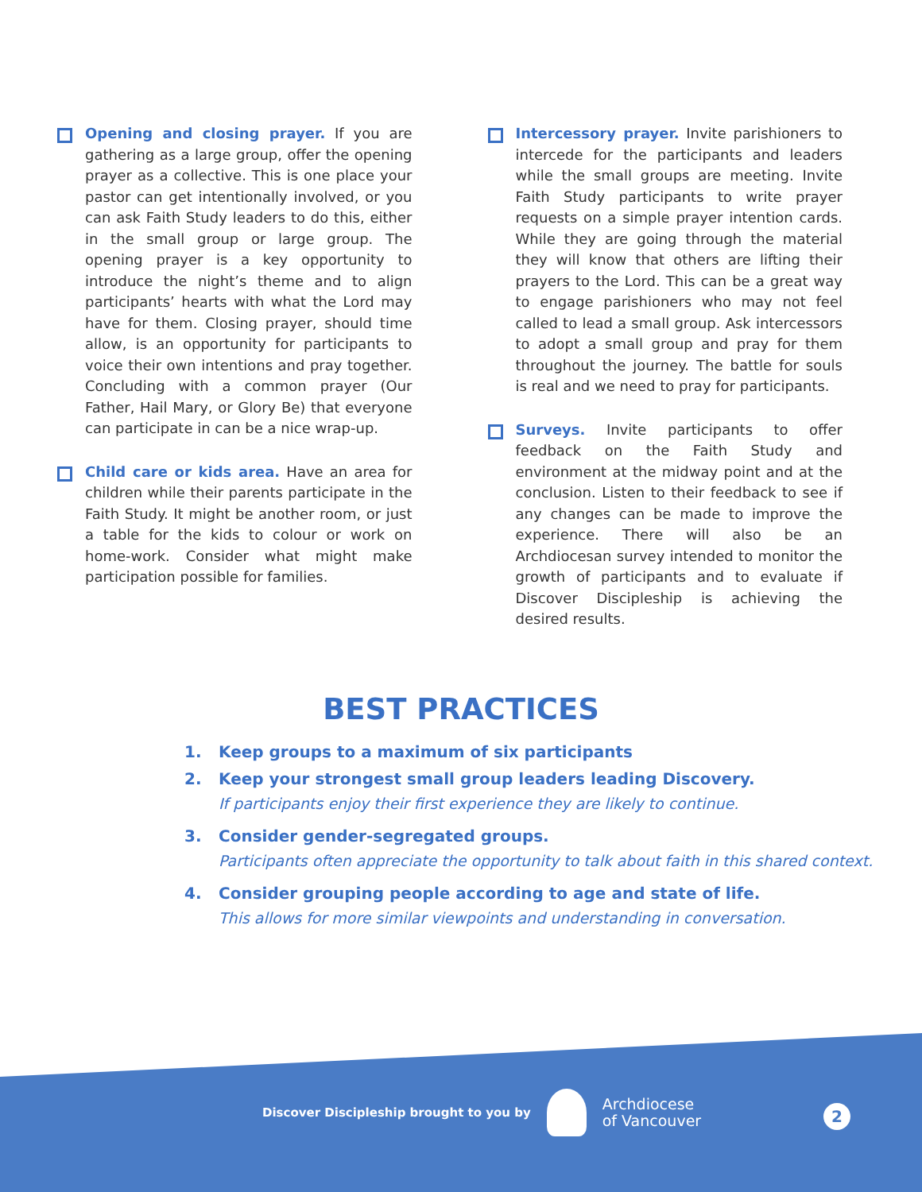Opening and closing prayer. If you are gathering as a large group, offer the opening prayer as a collective. This is one place your pastor can get intentionally involved, or you can ask Faith Study leaders to do this, either in the small group or large group. The opening prayer is a key opportunity to introduce the night’s theme and to align participants’ hearts with what the Lord may have for them. Closing prayer, should time allow, is an opportunity for participants to voice their own intentions and pray together. Concluding with a common prayer (Our Father, Hail Mary, or Glory Be) that everyone can participate in can be a nice wrap-up.
Child care or kids area. Have an area for children while their parents participate in the Faith Study. It might be another room, or just a table for the kids to colour or work on home-work. Consider what might make participation possible for families.
Intercessory prayer. Invite parishioners to intercede for the participants and leaders while the small groups are meeting. Invite Faith Study participants to write prayer requests on a simple prayer intention cards. While they are going through the material they will know that others are lifting their prayers to the Lord. This can be a great way to engage parishioners who may not feel called to lead a small group. Ask intercessors to adopt a small group and pray for them throughout the journey. The battle for souls is real and we need to pray for participants.
Surveys. Invite participants to offer feedback on the Faith Study and environment at the midway point and at the conclusion. Listen to their feedback to see if any changes can be made to improve the experience. There will also be an Archdiocesan survey intended to monitor the growth of participants and to evaluate if Discover Discipleship is achieving the desired results.
BEST PRACTICES
1. Keep groups to a maximum of six participants
2. Keep your strongest small group leaders leading Discovery.
If participants enjoy their first experience they are likely to continue.
3. Consider gender-segregated groups.
Participants often appreciate the opportunity to talk about faith in this shared context.
4. Consider grouping people according to age and state of life.
This allows for more similar viewpoints and understanding in conversation.
Discover Discipleship brought to you by
Archdiocese
of Vancouver
2